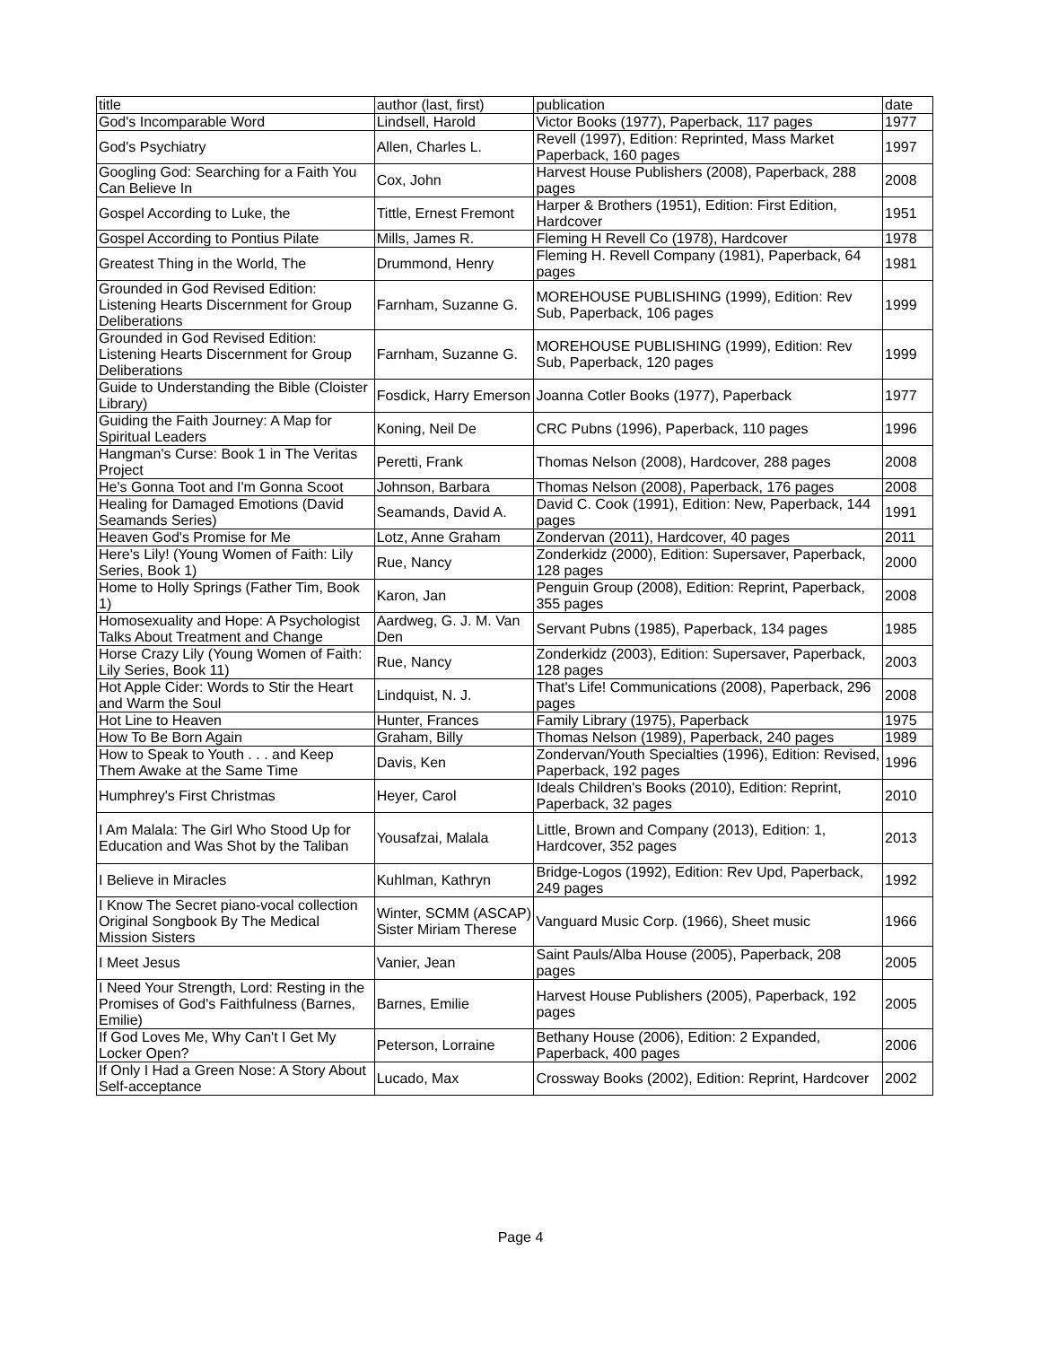| title | author (last, first) | publication | date |
| --- | --- | --- | --- |
| God's Incomparable Word | Lindsell, Harold | Victor Books (1977), Paperback, 117 pages | 1977 |
| God's Psychiatry | Allen, Charles L. | Revell (1997), Edition: Reprinted, Mass Market Paperback, 160 pages | 1997 |
| Googling God: Searching for a Faith You Can Believe In | Cox, John | Harvest House Publishers (2008), Paperback, 288 pages | 2008 |
| Gospel According to Luke, the | Tittle, Ernest Fremont | Harper & Brothers (1951), Edition: First Edition, Hardcover | 1951 |
| Gospel According to Pontius Pilate | Mills, James R. | Fleming H Revell Co (1978), Hardcover | 1978 |
| Greatest Thing in the World, The | Drummond, Henry | Fleming H. Revell Company (1981), Paperback, 64 pages | 1981 |
| Grounded in God Revised Edition: Listening Hearts Discernment for Group Deliberations | Farnham, Suzanne G. | MOREHOUSE PUBLISHING (1999), Edition: Rev Sub, Paperback, 106 pages | 1999 |
| Grounded in God Revised Edition: Listening Hearts Discernment for Group Deliberations | Farnham, Suzanne G. | MOREHOUSE PUBLISHING (1999), Edition: Rev Sub, Paperback, 120 pages | 1999 |
| Guide to Understanding the Bible (Cloister Library) | Fosdick, Harry Emerson | Joanna Cotler Books (1977), Paperback | 1977 |
| Guiding the Faith Journey: A Map for Spiritual Leaders | Koning, Neil De | CRC Pubns (1996), Paperback, 110 pages | 1996 |
| Hangman's Curse: Book 1 in The Veritas Project | Peretti, Frank | Thomas Nelson (2008), Hardcover, 288 pages | 2008 |
| He's Gonna Toot and I'm Gonna Scoot | Johnson, Barbara | Thomas Nelson (2008), Paperback, 176 pages | 2008 |
| Healing for Damaged Emotions (David Seamands Series) | Seamands, David A. | David C. Cook (1991), Edition: New, Paperback, 144 pages | 1991 |
| Heaven God's Promise for Me | Lotz, Anne Graham | Zondervan (2011), Hardcover, 40 pages | 2011 |
| Here's Lily! (Young Women of Faith: Lily Series, Book 1) | Rue, Nancy | Zonderkidz (2000), Edition: Supersaver, Paperback, 128 pages | 2000 |
| Home to Holly Springs (Father Tim, Book 1) | Karon, Jan | Penguin Group (2008), Edition: Reprint, Paperback, 355 pages | 2008 |
| Homosexuality and Hope: A Psychologist Talks About Treatment and Change | Aardweg, G. J. M. Van Den | Servant Pubns (1985), Paperback, 134 pages | 1985 |
| Horse Crazy Lily (Young Women of Faith: Lily Series, Book 11) | Rue, Nancy | Zonderkidz (2003), Edition: Supersaver, Paperback, 128 pages | 2003 |
| Hot Apple Cider: Words to Stir the Heart and Warm the Soul | Lindquist, N. J. | That's Life! Communications (2008), Paperback, 296 pages | 2008 |
| Hot Line to Heaven | Hunter, Frances | Family Library (1975), Paperback | 1975 |
| How To Be Born Again | Graham, Billy | Thomas Nelson (1989), Paperback, 240 pages | 1989 |
| How to Speak to Youth . . . and Keep Them Awake at the Same Time | Davis, Ken | Zondervan/Youth Specialties (1996), Edition: Revised, Paperback, 192 pages | 1996 |
| Humphrey's First Christmas | Heyer, Carol | Ideals Children's Books (2010), Edition: Reprint, Paperback, 32 pages | 2010 |
| I Am Malala: The Girl Who Stood Up for Education and Was Shot by the Taliban | Yousafzai, Malala | Little, Brown and Company (2013), Edition: 1, Hardcover, 352 pages | 2013 |
| I Believe in Miracles | Kuhlman, Kathryn | Bridge-Logos (1992), Edition: Rev Upd, Paperback, 249 pages | 1992 |
| I Know The Secret piano-vocal collection Original Songbook By The Medical Mission Sisters | Winter, SCMM (ASCAP) Sister Miriam Therese | Vanguard Music Corp. (1966), Sheet music | 1966 |
| I Meet Jesus | Vanier, Jean | Saint Pauls/Alba House (2005), Paperback, 208 pages | 2005 |
| I Need Your Strength, Lord: Resting in the Promises of God's Faithfulness (Barnes, Emilie) | Barnes, Emilie | Harvest House Publishers (2005), Paperback, 192 pages | 2005 |
| If God Loves Me, Why Can't I Get My Locker Open? | Peterson, Lorraine | Bethany House (2006), Edition: 2 Expanded, Paperback, 400 pages | 2006 |
| If Only I Had a Green Nose: A Story About Self-acceptance | Lucado, Max | Crossway Books (2002), Edition: Reprint, Hardcover | 2002 |
Page 4